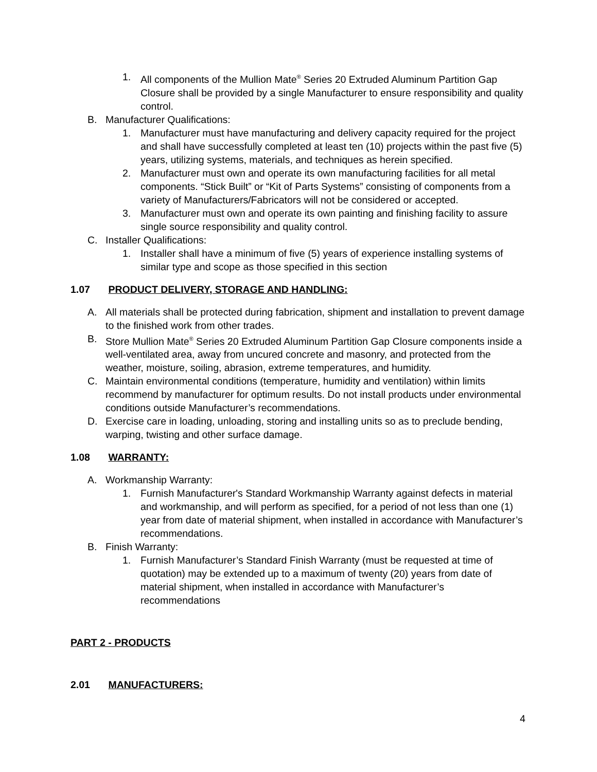1. All components of the Mullion Mate<sup>®</sup> Series 20 Extruded Aluminum Partition Gap Closure shall be provided by a single Manufacturer to ensure responsibility and quality control.
B. Manufacturer Qualifications:
1. Manufacturer must have manufacturing and delivery capacity required for the project and shall have successfully completed at least ten (10) projects within the past five (5) years, utilizing systems, materials, and techniques as herein specified.
2. Manufacturer must own and operate its own manufacturing facilities for all metal components. “Stick Built” or “Kit of Parts Systems” consisting of components from a variety of Manufacturers/Fabricators will not be considered or accepted.
3. Manufacturer must own and operate its own painting and finishing facility to assure single source responsibility and quality control.
C. Installer Qualifications:
1. Installer shall have a minimum of five (5) years of experience installing systems of similar type and scope as those specified in this section
1.07 PRODUCT DELIVERY, STORAGE AND HANDLING:
A. All materials shall be protected during fabrication, shipment and installation to prevent damage to the finished work from other trades.
B. Store Mullion Mate<sup>®</sup> Series 20 Extruded Aluminum Partition Gap Closure components inside a well-ventilated area, away from uncured concrete and masonry, and protected from the weather, moisture, soiling, abrasion, extreme temperatures, and humidity.
C. Maintain environmental conditions (temperature, humidity and ventilation) within limits recommend by manufacturer for optimum results. Do not install products under environmental conditions outside Manufacturer’s recommendations.
D. Exercise care in loading, unloading, storing and installing units so as to preclude bending, warping, twisting and other surface damage.
1.08 WARRANTY:
A. Workmanship Warranty:
1. Furnish Manufacturer's Standard Workmanship Warranty against defects in material and workmanship, and will perform as specified, for a period of not less than one (1) year from date of material shipment, when installed in accordance with Manufacturer’s recommendations.
B. Finish Warranty:
1. Furnish Manufacturer’s Standard Finish Warranty (must be requested at time of quotation) may be extended up to a maximum of twenty (20) years from date of material shipment, when installed in accordance with Manufacturer’s recommendations
PART 2 - PRODUCTS
2.01 MANUFACTURERS:
4